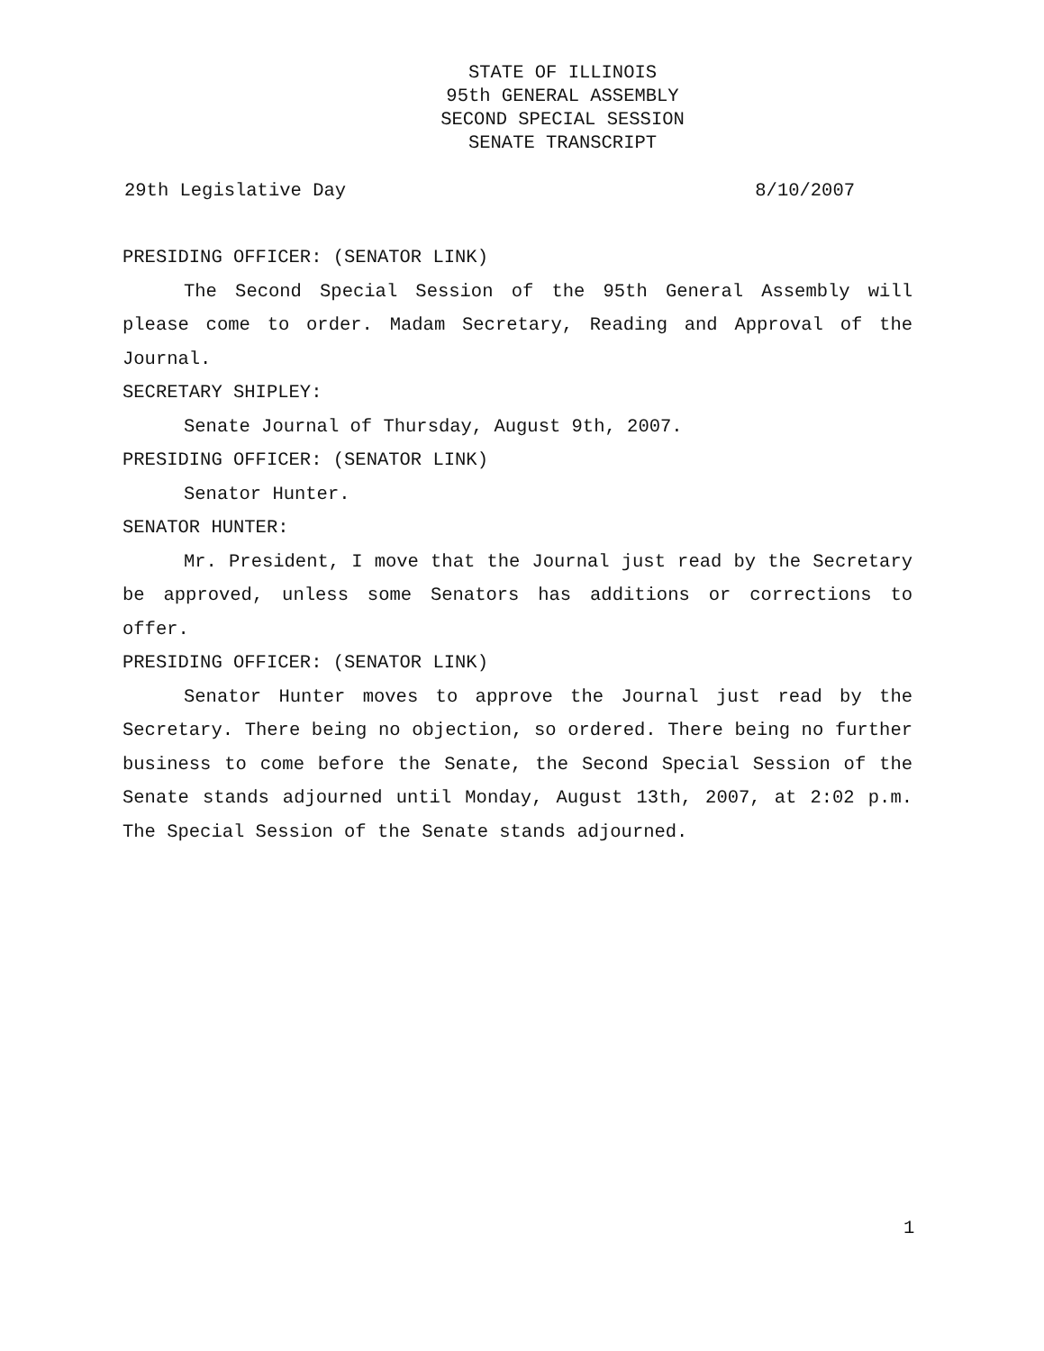STATE OF ILLINOIS
95th GENERAL ASSEMBLY
SECOND SPECIAL SESSION
SENATE TRANSCRIPT
29th Legislative Day 8/10/2007
PRESIDING OFFICER: (SENATOR LINK)
The Second Special Session of the 95th General Assembly will please come to order. Madam Secretary, Reading and Approval of the Journal.
SECRETARY SHIPLEY:
Senate Journal of Thursday, August 9th, 2007.
PRESIDING OFFICER: (SENATOR LINK)
Senator Hunter.
SENATOR HUNTER:
Mr. President, I move that the Journal just read by the Secretary be approved, unless some Senators has additions or corrections to offer.
PRESIDING OFFICER: (SENATOR LINK)
Senator Hunter moves to approve the Journal just read by the Secretary. There being no objection, so ordered. There being no further business to come before the Senate, the Second Special Session of the Senate stands adjourned until Monday, August 13th, 2007, at 2:02 p.m. The Special Session of the Senate stands adjourned.
1